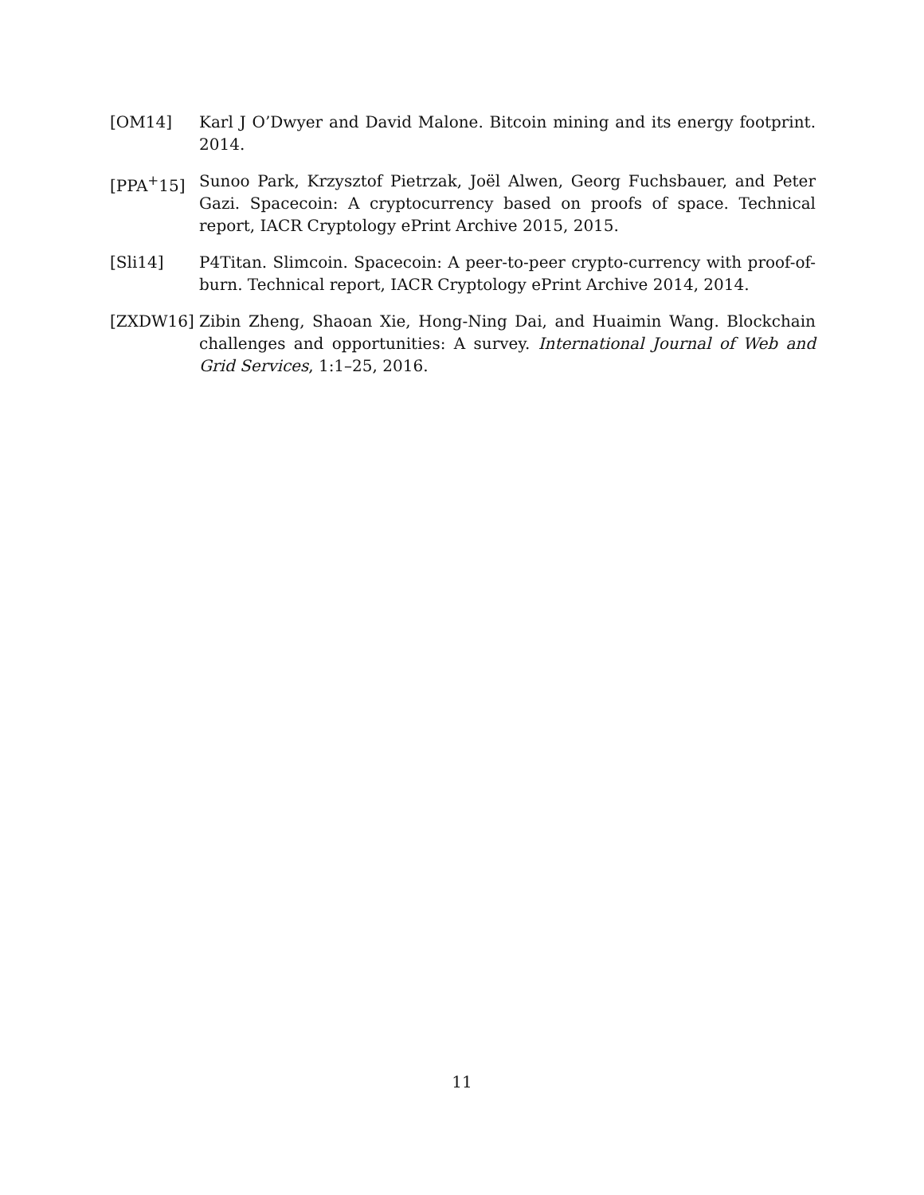[OM14] Karl J O’Dwyer and David Malone. Bitcoin mining and its energy footprint. 2014.
[PPA<sup>+</sup>15] Sunoo Park, Krzysztof Pietrzak, Joël Alwen, Georg Fuchsbauer, and Peter Gazi. Spacecoin: A cryptocurrency based on proofs of space. Technical report, IACR Cryptology ePrint Archive 2015, 2015.
[Sli14] P4Titan. Slimcoin. Spacecoin: A peer-to-peer crypto-currency with proof-of-burn. Technical report, IACR Cryptology ePrint Archive 2014, 2014.
[ZXDW16] Zibin Zheng, Shaoan Xie, Hong-Ning Dai, and Huaimin Wang. Blockchain challenges and opportunities: A survey. International Journal of Web and Grid Services, 1:1–25, 2016.
11